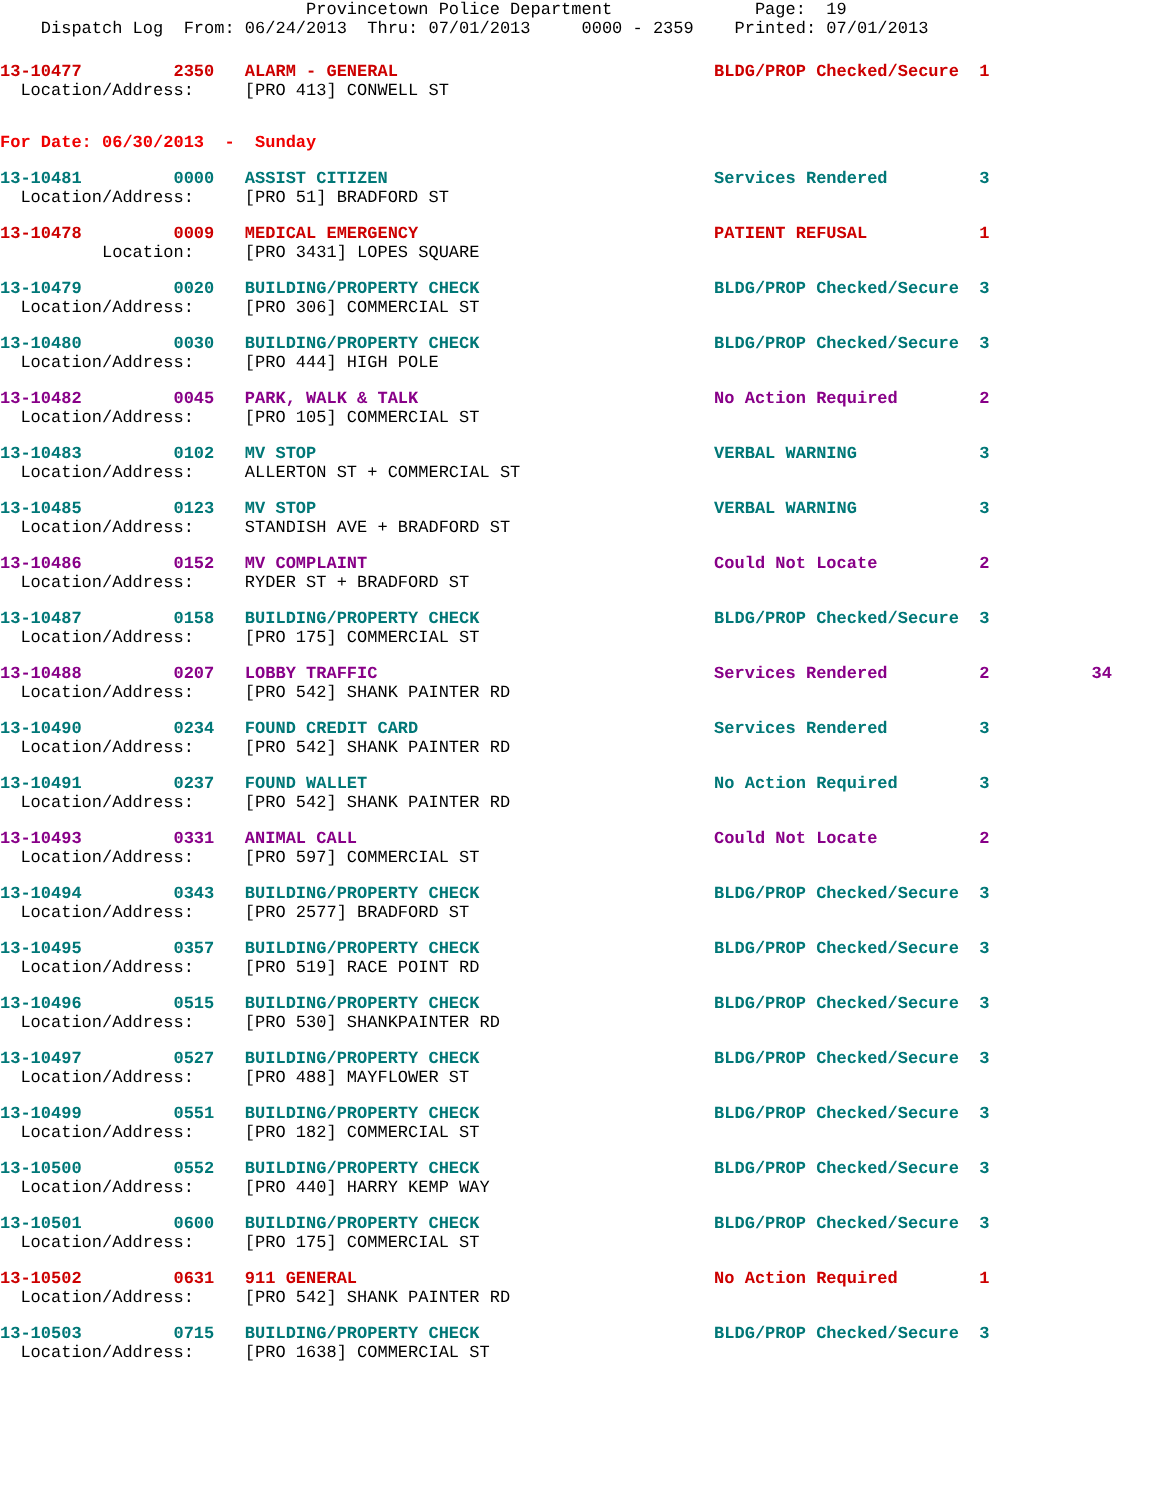Provincetown Police Department              Page:  19
    Dispatch Log  From: 06/24/2013  Thru: 07/01/2013     0000 - 2359    Printed: 07/01/2013
13-10477         2350   ALARM - GENERAL                               BLDG/PROP Checked/Secure  1
  Location/Address:     [PRO 413] CONWELL ST
For Date: 06/30/2013  -  Sunday
13-10481         0000   ASSIST CITIZEN                                Services Rendered         3
  Location/Address:     [PRO 51] BRADFORD ST
13-10478         0009   MEDICAL EMERGENCY                             PATIENT REFUSAL           1
          Location:     [PRO 3431] LOPES SQUARE
13-10479         0020   BUILDING/PROPERTY CHECK                       BLDG/PROP Checked/Secure  3
  Location/Address:     [PRO 306] COMMERCIAL ST
13-10480         0030   BUILDING/PROPERTY CHECK                       BLDG/PROP Checked/Secure  3
  Location/Address:     [PRO 444] HIGH POLE
13-10482         0045   PARK, WALK & TALK                             No Action Required        2
  Location/Address:     [PRO 105] COMMERCIAL ST
13-10483         0102   MV STOP                                       VERBAL WARNING            3
  Location/Address:     ALLERTON ST + COMMERCIAL ST
13-10485         0123   MV STOP                                       VERBAL WARNING            3
  Location/Address:     STANDISH AVE + BRADFORD ST
13-10486         0152   MV COMPLAINT                                  Could Not Locate          2
  Location/Address:     RYDER ST + BRADFORD ST
13-10487         0158   BUILDING/PROPERTY CHECK                       BLDG/PROP Checked/Secure  3
  Location/Address:     [PRO 175] COMMERCIAL ST
13-10488         0207   LOBBY TRAFFIC                                 Services Rendered         2          34
  Location/Address:     [PRO 542] SHANK PAINTER RD
13-10490         0234   FOUND CREDIT CARD                             Services Rendered         3
  Location/Address:     [PRO 542] SHANK PAINTER RD
13-10491         0237   FOUND WALLET                                  No Action Required        3
  Location/Address:     [PRO 542] SHANK PAINTER RD
13-10493         0331   ANIMAL CALL                                   Could Not Locate          2
  Location/Address:     [PRO 597] COMMERCIAL ST
13-10494         0343   BUILDING/PROPERTY CHECK                       BLDG/PROP Checked/Secure  3
  Location/Address:     [PRO 2577] BRADFORD ST
13-10495         0357   BUILDING/PROPERTY CHECK                       BLDG/PROP Checked/Secure  3
  Location/Address:     [PRO 519] RACE POINT RD
13-10496         0515   BUILDING/PROPERTY CHECK                       BLDG/PROP Checked/Secure  3
  Location/Address:     [PRO 530] SHANKPAINTER RD
13-10497         0527   BUILDING/PROPERTY CHECK                       BLDG/PROP Checked/Secure  3
  Location/Address:     [PRO 488] MAYFLOWER ST
13-10499         0551   BUILDING/PROPERTY CHECK                       BLDG/PROP Checked/Secure  3
  Location/Address:     [PRO 182] COMMERCIAL ST
13-10500         0552   BUILDING/PROPERTY CHECK                       BLDG/PROP Checked/Secure  3
  Location/Address:     [PRO 440] HARRY KEMP WAY
13-10501         0600   BUILDING/PROPERTY CHECK                       BLDG/PROP Checked/Secure  3
  Location/Address:     [PRO 175] COMMERCIAL ST
13-10502         0631   911 GENERAL                                   No Action Required        1
  Location/Address:     [PRO 542] SHANK PAINTER RD
13-10503         0715   BUILDING/PROPERTY CHECK                       BLDG/PROP Checked/Secure  3
  Location/Address:     [PRO 1638] COMMERCIAL ST